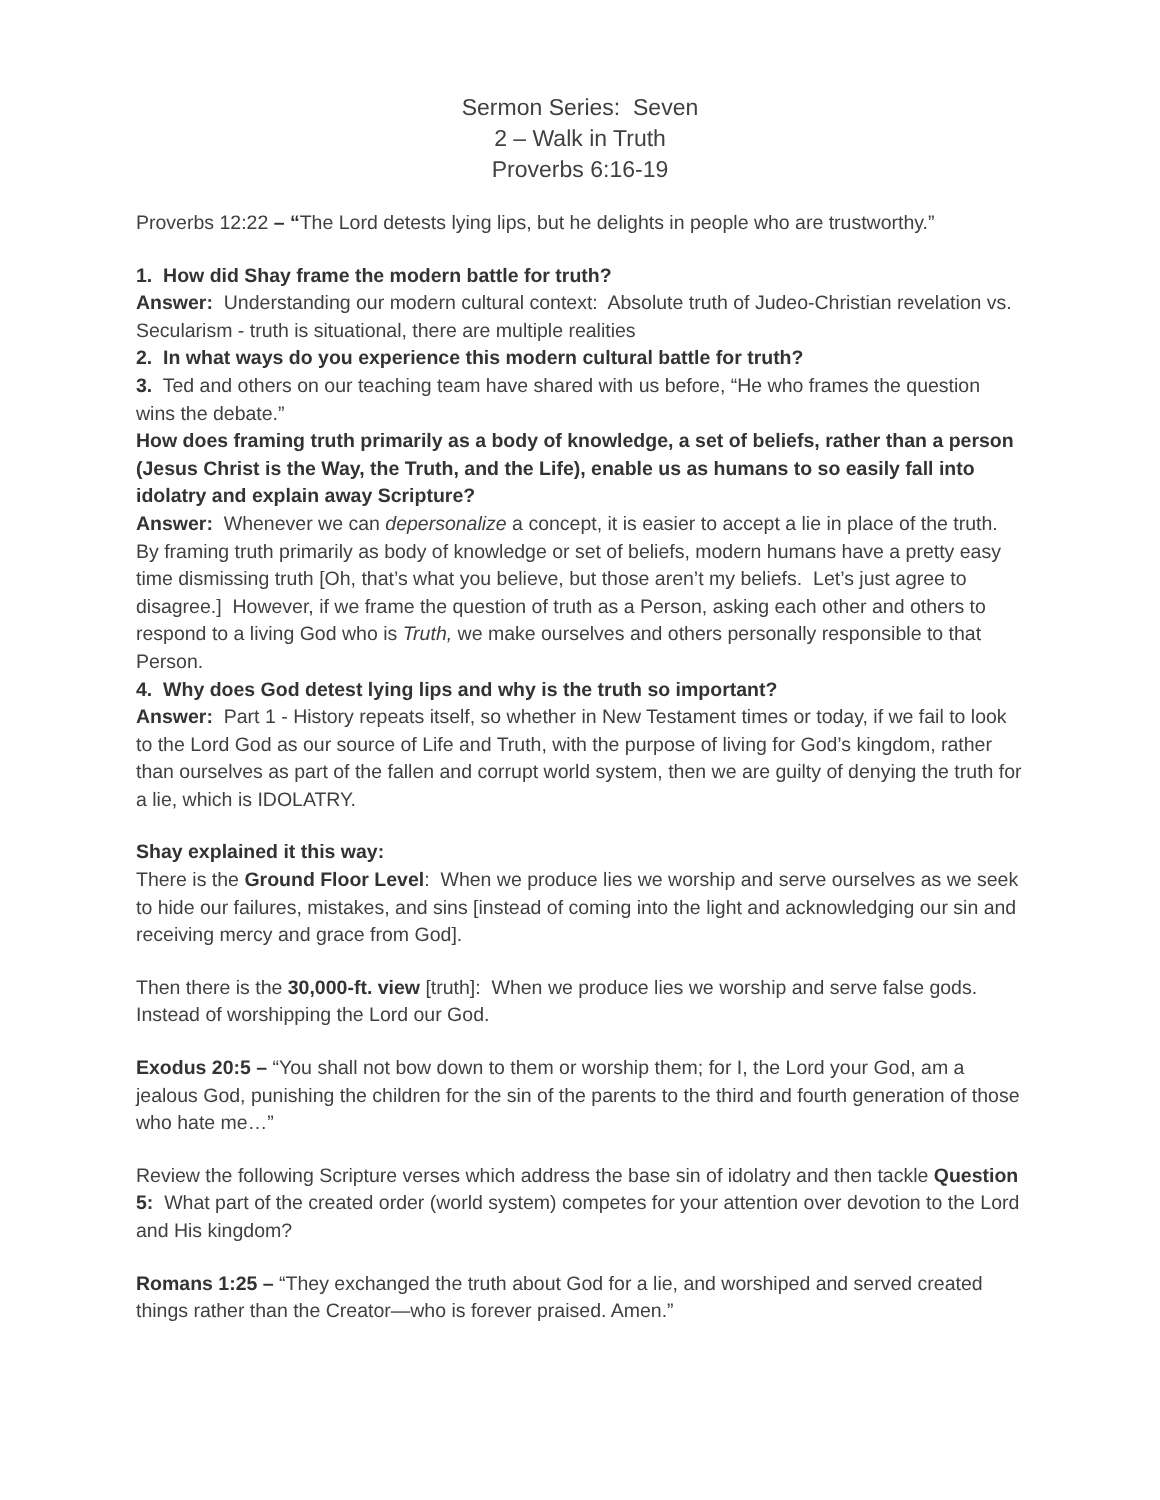Sermon Series: Seven
2 – Walk in Truth
Proverbs 6:16-19
Proverbs 12:22 – “The Lord detests lying lips, but he delights in people who are trustworthy.”
1. How did Shay frame the modern battle for truth?
Answer: Understanding our modern cultural context: Absolute truth of Judeo-Christian revelation vs. Secularism - truth is situational, there are multiple realities
2. In what ways do you experience this modern cultural battle for truth?
3. Ted and others on our teaching team have shared with us before, “He who frames the question wins the debate.”
How does framing truth primarily as a body of knowledge, a set of beliefs, rather than a person (Jesus Christ is the Way, the Truth, and the Life), enable us as humans to so easily fall into idolatry and explain away Scripture?
Answer: Whenever we can depersonalize a concept, it is easier to accept a lie in place of the truth. By framing truth primarily as body of knowledge or set of beliefs, modern humans have a pretty easy time dismissing truth [Oh, that’s what you believe, but those aren’t my beliefs. Let’s just agree to disagree.] However, if we frame the question of truth as a Person, asking each other and others to respond to a living God who is Truth, we make ourselves and others personally responsible to that Person.
4. Why does God detest lying lips and why is the truth so important?
Answer: Part 1 - History repeats itself, so whether in New Testament times or today, if we fail to look to the Lord God as our source of Life and Truth, with the purpose of living for God’s kingdom, rather than ourselves as part of the fallen and corrupt world system, then we are guilty of denying the truth for a lie, which is IDOLATRY.
Shay explained it this way:
There is the Ground Floor Level: When we produce lies we worship and serve ourselves as we seek to hide our failures, mistakes, and sins [instead of coming into the light and acknowledging our sin and receiving mercy and grace from God].
Then there is the 30,000-ft. view [truth]: When we produce lies we worship and serve false gods. Instead of worshipping the Lord our God.
Exodus 20:5 – “You shall not bow down to them or worship them; for I, the Lord your God, am a jealous God, punishing the children for the sin of the parents to the third and fourth generation of those who hate me…”
Review the following Scripture verses which address the base sin of idolatry and then tackle Question 5: What part of the created order (world system) competes for your attention over devotion to the Lord and His kingdom?
Romans 1:25 – “They exchanged the truth about God for a lie, and worshiped and served created things rather than the Creator—who is forever praised. Amen.”